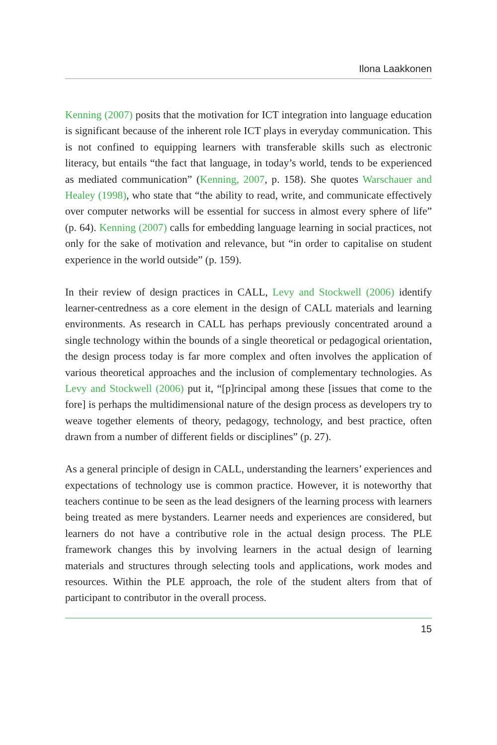Ilona Laakkonen
Kenning (2007) posits that the motivation for ICT integration into language education is significant because of the inherent role ICT plays in everyday communication. This is not confined to equipping learners with transferable skills such as electronic literacy, but entails “the fact that language, in today’s world, tends to be experienced as mediated communication” (Kenning, 2007, p. 158). She quotes Warschauer and Healey (1998), who state that “the ability to read, write, and communicate effectively over computer networks will be essential for success in almost every sphere of life” (p. 64). Kenning (2007) calls for embedding language learning in social practices, not only for the sake of motivation and relevance, but “in order to capitalise on student experience in the world outside” (p. 159).
In their review of design practices in CALL, Levy and Stockwell (2006) identify learner-centredness as a core element in the design of CALL materials and learning environments. As research in CALL has perhaps previously concentrated around a single technology within the bounds of a single theoretical or pedagogical orientation, the design process today is far more complex and often involves the application of various theoretical approaches and the inclusion of complementary technologies. As Levy and Stockwell (2006) put it, “[p]rincipal among these [issues that come to the fore] is perhaps the multidimensional nature of the design process as developers try to weave together elements of theory, pedagogy, technology, and best practice, often drawn from a number of different fields or disciplines” (p. 27).
As a general principle of design in CALL, understanding the learners’ experiences and expectations of technology use is common practice. However, it is noteworthy that teachers continue to be seen as the lead designers of the learning process with learners being treated as mere bystanders. Learner needs and experiences are considered, but learners do not have a contributive role in the actual design process. The PLE framework changes this by involving learners in the actual design of learning materials and structures through selecting tools and applications, work modes and resources. Within the PLE approach, the role of the student alters from that of participant to contributor in the overall process.
15